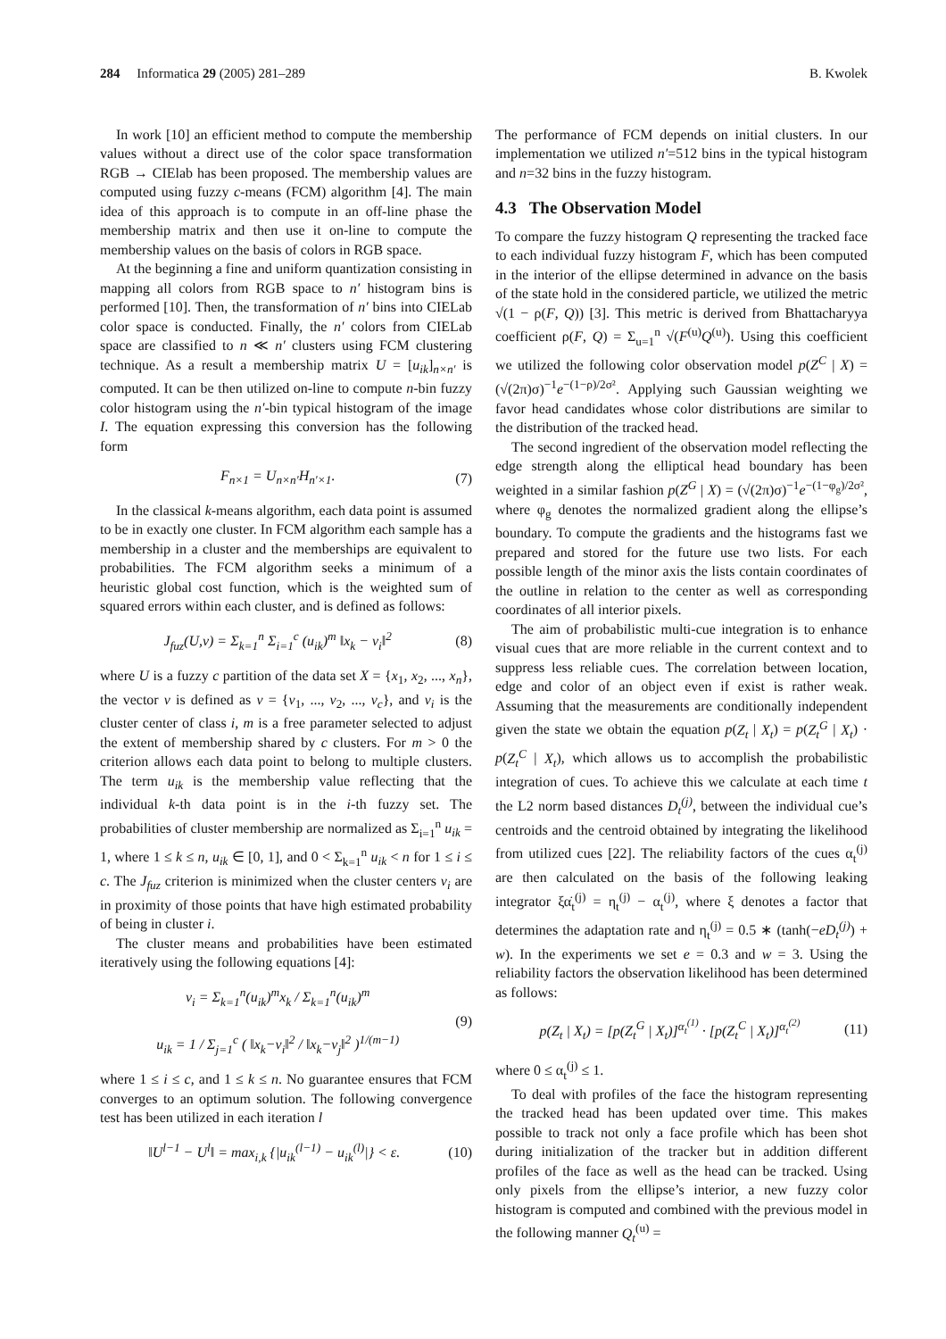284 Informatica 29 (2005) 281–289 B. Kwolek
In work [10] an efficient method to compute the membership values without a direct use of the color space transformation RGB → CIElab has been proposed. The membership values are computed using fuzzy c-means (FCM) algorithm [4]. The main idea of this approach is to compute in an off-line phase the membership matrix and then use it on-line to compute the membership values on the basis of colors in RGB space.
At the beginning a fine and uniform quantization consisting in mapping all colors from RGB space to n′ histogram bins is performed [10]. Then, the transformation of n′ bins into CIELab color space is conducted. Finally, the n′ colors from CIELab space are classified to n ≪ n′ clusters using FCM clustering technique. As a result a membership matrix U = [u<sub>ik</sub>]<sub>n×n′</sub> is computed. It can be then utilized on-line to compute n-bin fuzzy color histogram using the n′-bin typical histogram of the image I. The equation expressing this conversion has the following form
F<sub>n×1</sub> = U<sub>n×n′</sub>H<sub>n′×1</sub>. (7)
In the classical k-means algorithm, each data point is assumed to be in exactly one cluster. In FCM algorithm each sample has a membership in a cluster and the memberships are equivalent to probabilities. The FCM algorithm seeks a minimum of a heuristic global cost function, which is the weighted sum of squared errors within each cluster, and is defined as follows:
J<sub>fuz</sub>(U,v) = Σ<sub>k=1</sub><sup>n</sup> Σ<sub>i=1</sub><sup>c</sup> (u<sub>ik</sub>)<sup>m</sup> ‖x<sub>k</sub> − v<sub>i</sub>‖<sup>2</sup> (8)
where U is a fuzzy c partition of the data set X = {x<sub>1</sub>, x<sub>2</sub>, ..., x<sub>n</sub>}, the vector v is defined as v = {v<sub>1</sub>, ..., v<sub>2</sub>, ..., v<sub>c</sub>}, and v<sub>i</sub> is the cluster center of class i, m is a free parameter selected to adjust the extent of membership shared by c clusters. For m > 0 the criterion allows each data point to belong to multiple clusters. The term u<sub>ik</sub> is the membership value reflecting that the individual k-th data point is in the i-th fuzzy set. The probabilities of cluster membership are normalized as Σ<sub>i=1</sub><sup>n</sup> u<sub>ik</sub> = 1, where 1 ≤ k ≤ n, u<sub>ik</sub> ∈ [0, 1], and 0 < Σ<sub>k=1</sub><sup>n</sup> u<sub>ik</sub> < n for 1 ≤ i ≤ c. The J<sub>fuz</sub> criterion is minimized when the cluster centers v<sub>i</sub> are in proximity of those points that have high estimated probability of being in cluster i.
The cluster means and probabilities have been estimated iteratively using the following equations [4]:
v<sub>i</sub> = Σ<sub>k=1</sub><sup>n</sup>(u<sub>ik</sub>)<sup>m</sup>x<sub>k</sub> / Σ<sub>k=1</sub><sup>n</sup>(u<sub>ik</sub>)<sup>m</sup>
u<sub>ik</sub> = 1 / Σ<sub>j=1</sub><sup>c</sup> ( ‖x<sub>k</sub>−v<sub>i</sub>‖<sup>2</sup> / ‖x<sub>k</sub>−v<sub>j</sub>‖<sup>2</sup> )<sup>1/(m−1)</sup> (9)
where 1 ≤ i ≤ c, and 1 ≤ k ≤ n. No guarantee ensures that FCM converges to an optimum solution. The following convergence test has been utilized in each iteration l
‖U<sup>l−1</sup> − U<sup>l</sup>‖ = max<sub>i,k</sub> {|u<sub>ik</sub><sup>(l−1)</sup> − u<sub>ik</sub><sup>(l)</sup>|} < ε. (10)
The performance of FCM depends on initial clusters. In our implementation we utilized n′=512 bins in the typical histogram and n=32 bins in the fuzzy histogram.
4.3 The Observation Model
To compare the fuzzy histogram Q representing the tracked face to each individual fuzzy histogram F, which has been computed in the interior of the ellipse determined in advance on the basis of the state hold in the considered particle, we utilized the metric √(1 − ρ(F, Q)) [3]. This metric is derived from Bhattacharyya coefficient ρ(F, Q) = Σ<sub>u=1</sub><sup>n</sup> √(F<sup>(u)</sup>Q<sup>(u)</sup>). Using this coefficient we utilized the following color observation model p(Z<sup>C</sup> | X) = (√(2π)σ)<sup>−1</sup>e<sup>−(1−ρ)/2σ²</sup>. Applying such Gaussian weighting we favor head candidates whose color distributions are similar to the distribution of the tracked head.
The second ingredient of the observation model reflecting the edge strength along the elliptical head boundary has been weighted in a similar fashion p(Z<sup>G</sup> | X) = (√(2π)σ)<sup>−1</sup>e<sup>−(1−φ<sub>g</sub>)/2σ²</sup>, where φ<sub>g</sub> denotes the normalized gradient along the ellipse’s boundary. To compute the gradients and the histograms fast we prepared and stored for the future use two lists. For each possible length of the minor axis the lists contain coordinates of the outline in relation to the center as well as corresponding coordinates of all interior pixels.
The aim of probabilistic multi-cue integration is to enhance visual cues that are more reliable in the current context and to suppress less reliable cues. The correlation between location, edge and color of an object even if exist is rather weak. Assuming that the measurements are conditionally independent given the state we obtain the equation p(Z<sub>t</sub> | X<sub>t</sub>) = p(Z<sub>t</sub><sup>G</sup> | X<sub>t</sub>) · p(Z<sub>t</sub><sup>C</sup> | X<sub>t</sub>), which allows us to accomplish the probabilistic integration of cues. To achieve this we calculate at each time t the L2 norm based distances D<sub>t</sub><sup>(j)</sup>, between the individual cue’s centroids and the centroid obtained by integrating the likelihood from utilized cues [22]. The reliability factors of the cues α<sub>t</sub><sup>(j)</sup> are then calculated on the basis of the following leaking integrator ξα̇<sub>t</sub><sup>(j)</sup> = η<sub>t</sub><sup>(j)</sup> − α<sub>t</sub><sup>(j)</sup>, where ξ denotes a factor that determines the adaptation rate and η<sub>t</sub><sup>(j)</sup> = 0.5 ∗ (tanh(−eD<sub>t</sub><sup>(j)</sup>) + w). In the experiments we set e = 0.3 and w = 3. Using the reliability factors the observation likelihood has been determined as follows:
p(Z<sub>t</sub> | X<sub>t</sub>) = [p(Z<sub>t</sub><sup>G</sup> | X<sub>t</sub>)]<sup>α<sub>t</sub><sup>(1)</sup></sup> · [p(Z<sub>t</sub><sup>C</sup> | X<sub>t</sub>)]<sup>α<sub>t</sub><sup>(2)</sup></sup> (11)
where 0 ≤ α<sub>t</sub><sup>(j)</sup> ≤ 1.
To deal with profiles of the face the histogram representing the tracked head has been updated over time. This makes possible to track not only a face profile which has been shot during initialization of the tracker but in addition different profiles of the face as well as the head can be tracked. Using only pixels from the ellipse’s interior, a new fuzzy color histogram is computed and combined with the previous model in the following manner Q<sub>t</sub><sup>(u)</sup> =